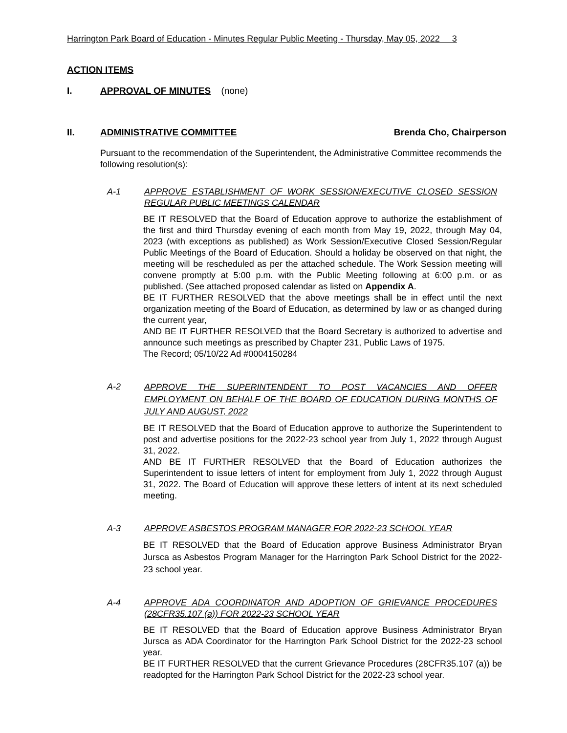Harrington Park Board of Education - Minutes Regular Public Meeting - Thursday, May 05, 2022 3
ACTION ITEMS
I. APPROVAL OF MINUTES (none)
II. ADMINISTRATIVE COMMITTEE Brenda Cho, Chairperson
Pursuant to the recommendation of the Superintendent, the Administrative Committee recommends the following resolution(s):
A-1 APPROVE ESTABLISHMENT OF WORK SESSION/EXECUTIVE CLOSED SESSION REGULAR PUBLIC MEETINGS CALENDAR
BE IT RESOLVED that the Board of Education approve to authorize the establishment of the first and third Thursday evening of each month from May 19, 2022, through May 04, 2023 (with exceptions as published) as Work Session/Executive Closed Session/Regular Public Meetings of the Board of Education. Should a holiday be observed on that night, the meeting will be rescheduled as per the attached schedule. The Work Session meeting will convene promptly at 5:00 p.m. with the Public Meeting following at 6:00 p.m. or as published. (See attached proposed calendar as listed on Appendix A.
BE IT FURTHER RESOLVED that the above meetings shall be in effect until the next organization meeting of the Board of Education, as determined by law or as changed during the current year,
AND BE IT FURTHER RESOLVED that the Board Secretary is authorized to advertise and announce such meetings as prescribed by Chapter 231, Public Laws of 1975.
The Record; 05/10/22 Ad #0004150284
A-2 APPROVE THE SUPERINTENDENT TO POST VACANCIES AND OFFER EMPLOYMENT ON BEHALF OF THE BOARD OF EDUCATION DURING MONTHS OF JULY AND AUGUST, 2022
BE IT RESOLVED that the Board of Education approve to authorize the Superintendent to post and advertise positions for the 2022-23 school year from July 1, 2022 through August 31, 2022.
AND BE IT FURTHER RESOLVED that the Board of Education authorizes the Superintendent to issue letters of intent for employment from July 1, 2022 through August 31, 2022. The Board of Education will approve these letters of intent at its next scheduled meeting.
A-3 APPROVE ASBESTOS PROGRAM MANAGER FOR 2022-23 SCHOOL YEAR
BE IT RESOLVED that the Board of Education approve Business Administrator Bryan Jursca as Asbestos Program Manager for the Harrington Park School District for the 2022-23 school year.
A-4 APPROVE ADA COORDINATOR AND ADOPTION OF GRIEVANCE PROCEDURES (28CFR35.107 (a)) FOR 2022-23 SCHOOL YEAR
BE IT RESOLVED that the Board of Education approve Business Administrator Bryan Jursca as ADA Coordinator for the Harrington Park School District for the 2022-23 school year.
BE IT FURTHER RESOLVED that the current Grievance Procedures (28CFR35.107 (a)) be readopted for the Harrington Park School District for the 2022-23 school year.